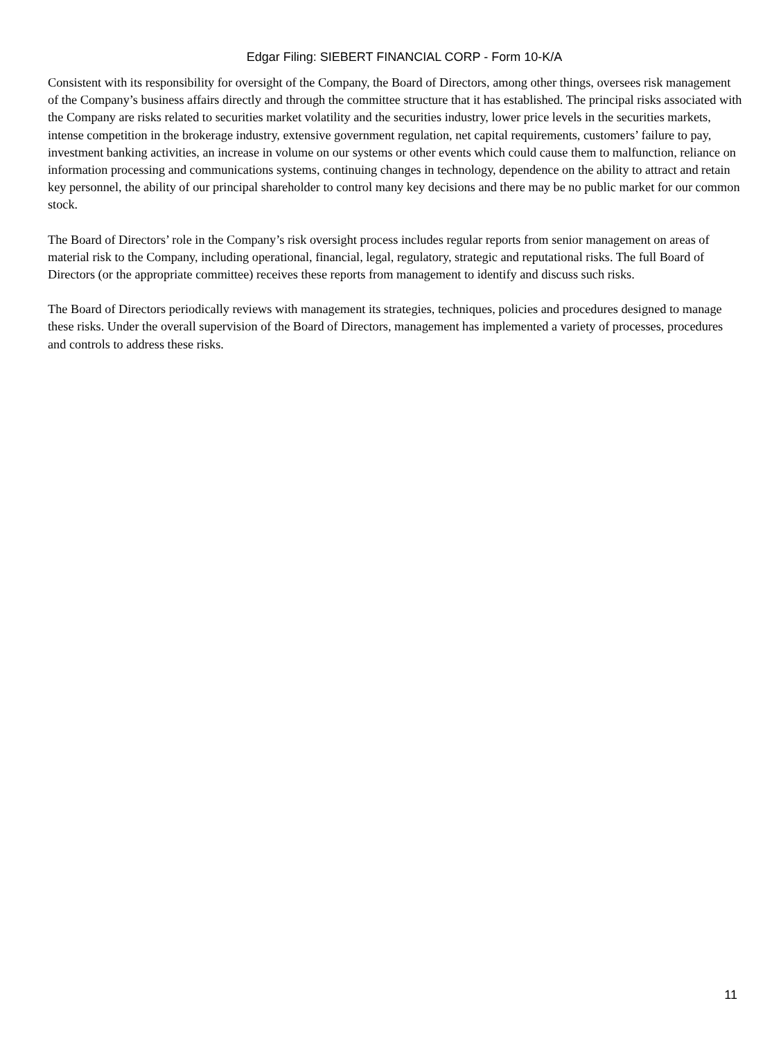Edgar Filing: SIEBERT FINANCIAL CORP - Form 10-K/A
Consistent with its responsibility for oversight of the Company, the Board of Directors, among other things, oversees risk management of the Company’s business affairs directly and through the committee structure that it has established. The principal risks associated with the Company are risks related to securities market volatility and the securities industry, lower price levels in the securities markets, intense competition in the brokerage industry, extensive government regulation, net capital requirements, customers’ failure to pay, investment banking activities, an increase in volume on our systems or other events which could cause them to malfunction, reliance on information processing and communications systems, continuing changes in technology, dependence on the ability to attract and retain key personnel, the ability of our principal shareholder to control many key decisions and there may be no public market for our common stock.
The Board of Directors’ role in the Company’s risk oversight process includes regular reports from senior management on areas of material risk to the Company, including operational, financial, legal, regulatory, strategic and reputational risks. The full Board of Directors (or the appropriate committee) receives these reports from management to identify and discuss such risks.
The Board of Directors periodically reviews with management its strategies, techniques, policies and procedures designed to manage these risks. Under the overall supervision of the Board of Directors, management has implemented a variety of processes, procedures and controls to address these risks.
11